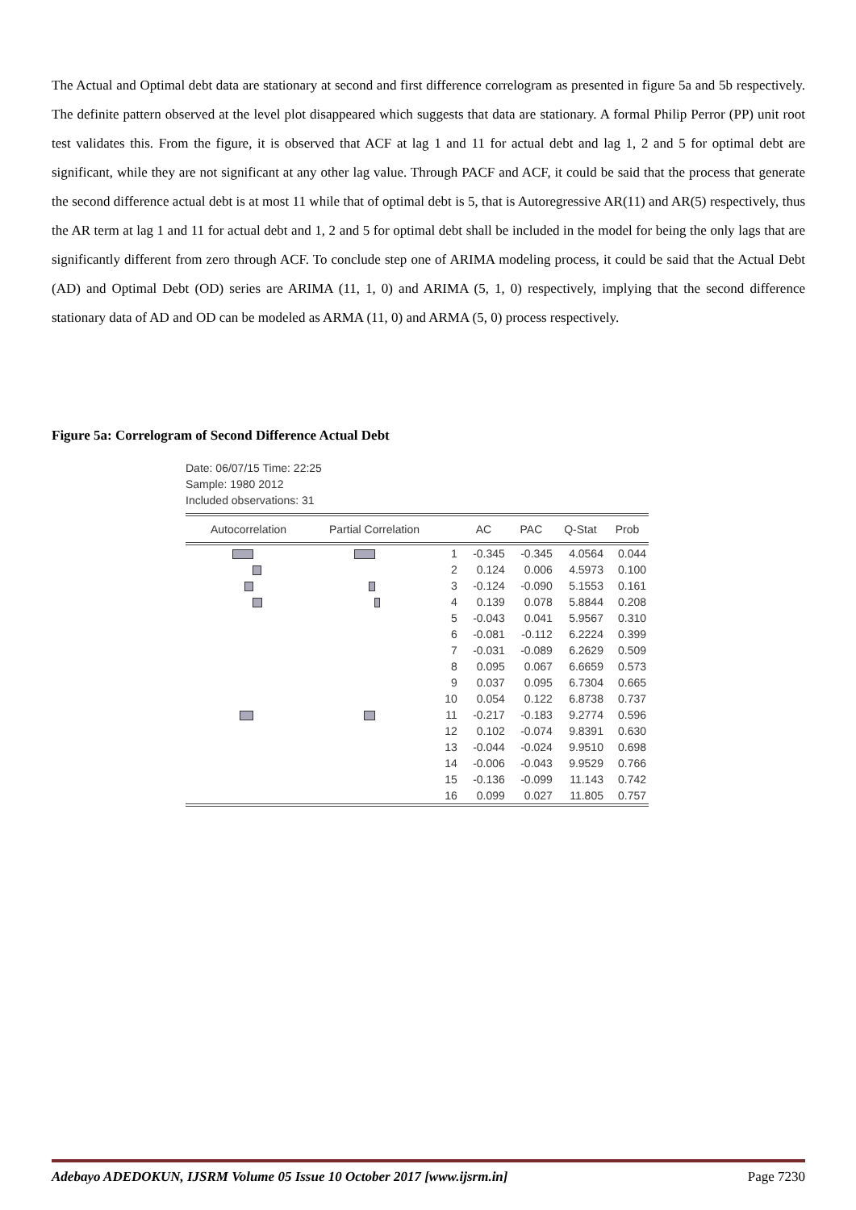The Actual and Optimal debt data are stationary at second and first difference correlogram as presented in figure 5a and 5b respectively. The definite pattern observed at the level plot disappeared which suggests that data are stationary. A formal Philip Perror (PP) unit root test validates this. From the figure, it is observed that ACF at lag 1 and 11 for actual debt and lag 1, 2 and 5 for optimal debt are significant, while they are not significant at any other lag value. Through PACF and ACF, it could be said that the process that generate the second difference actual debt is at most 11 while that of optimal debt is 5, that is Autoregressive AR(11) and AR(5) respectively, thus the AR term at lag 1 and 11 for actual debt and 1, 2 and 5 for optimal debt shall be included in the model for being the only lags that are significantly different from zero through ACF. To conclude step one of ARIMA modeling process, it could be said that the Actual Debt (AD) and Optimal Debt (OD) series are ARIMA (11, 1, 0) and ARIMA (5, 1, 0) respectively, implying that the second difference stationary data of AD and OD can be modeled as ARMA (11, 0) and ARMA (5, 0) process respectively.
Figure 5a: Correlogram of Second Difference Actual Debt
Date: 06/07/15 Time: 22:25
Sample: 1980 2012
Included observations: 31
| Autocorrelation | Partial Correlation | | AC | PAC | Q-Stat | Prob |
| --- | --- | --- | --- | --- | --- | --- |
| | | 1 | -0.345 | -0.345 | 4.0564 | 0.044 |
| | | 2 | 0.124 | 0.006 | 4.5973 | 0.100 |
| | | 3 | -0.124 | -0.090 | 5.1553 | 0.161 |
| | | 4 | 0.139 | 0.078 | 5.8844 | 0.208 |
| | | 5 | -0.043 | 0.041 | 5.9567 | 0.310 |
| | | 6 | -0.081 | -0.112 | 6.2224 | 0.399 |
| | | 7 | -0.031 | -0.089 | 6.2629 | 0.509 |
| | | 8 | 0.095 | 0.067 | 6.6659 | 0.573 |
| | | 9 | 0.037 | 0.095 | 6.7304 | 0.665 |
| | | 10 | 0.054 | 0.122 | 6.8738 | 0.737 |
| | | 11 | -0.217 | -0.183 | 9.2774 | 0.596 |
| | | 12 | 0.102 | -0.074 | 9.8391 | 0.630 |
| | | 13 | -0.044 | -0.024 | 9.9510 | 0.698 |
| | | 14 | -0.006 | -0.043 | 9.9529 | 0.766 |
| | | 15 | -0.136 | -0.099 | 11.143 | 0.742 |
| | | 16 | 0.099 | 0.027 | 11.805 | 0.757 |
Adebayo ADEDOKUN, IJSRM Volume 05 Issue 10 October 2017 [www.ijsrm.in] Page 7230